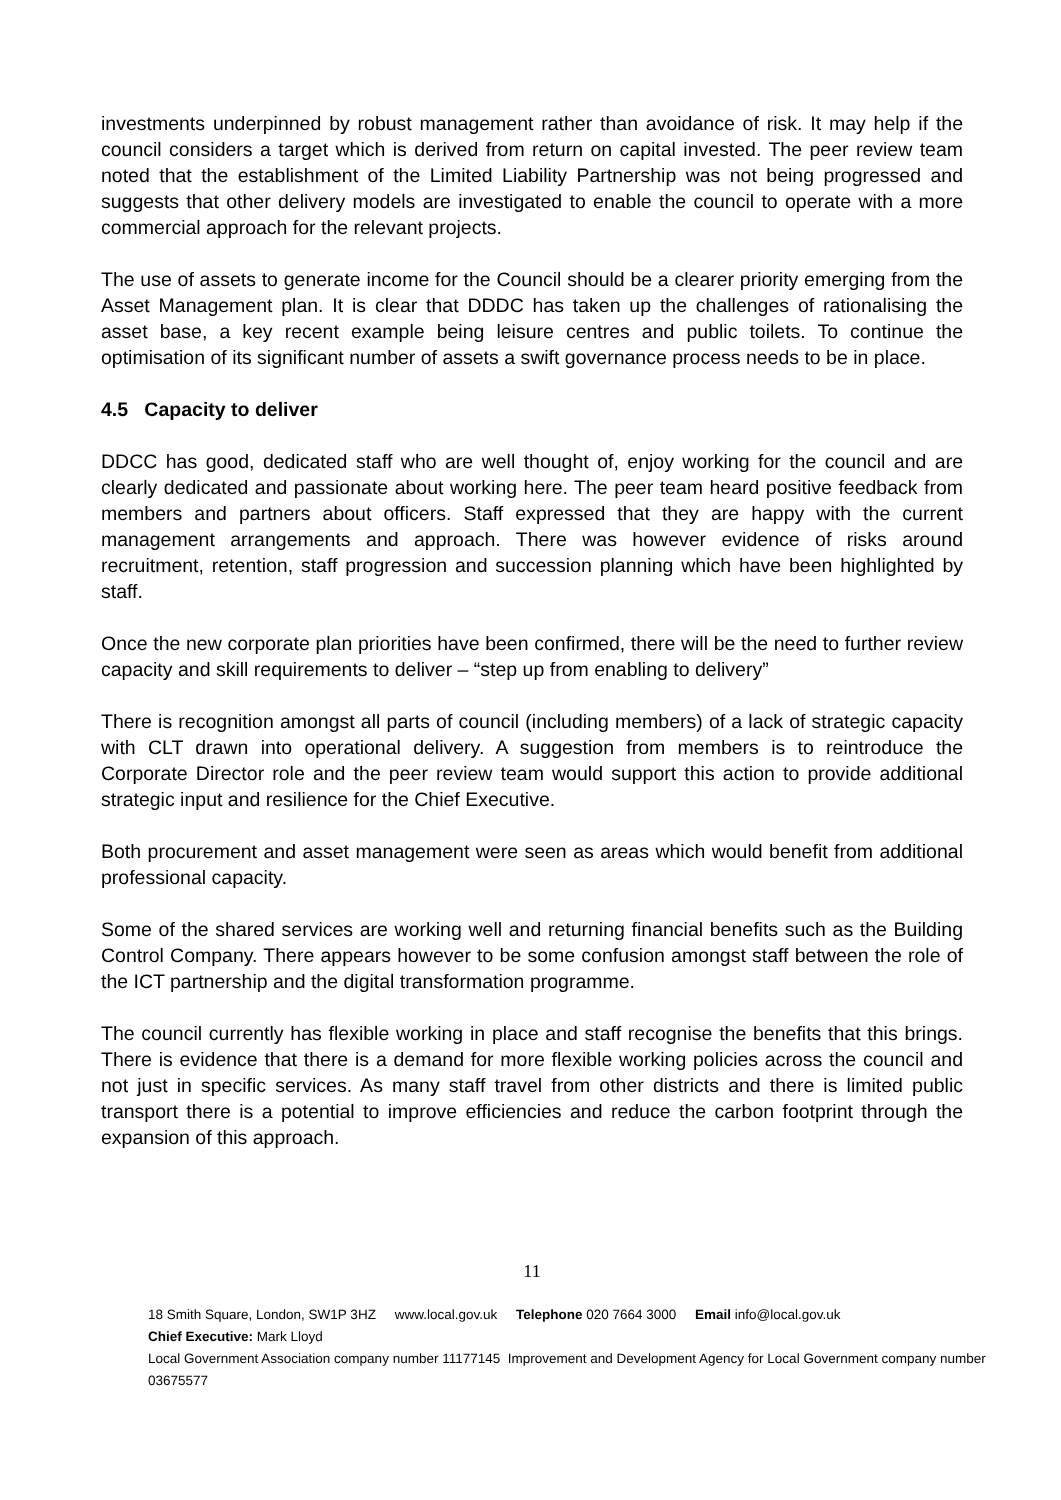investments underpinned by robust management rather than avoidance of risk. It may help if the council considers a target which is derived from return on capital invested. The peer review team noted that the establishment of the Limited Liability Partnership was not being progressed and suggests that other delivery models are investigated to enable the council to operate with a more commercial approach for the relevant projects.
The use of assets to generate income for the Council should be a clearer priority emerging from the Asset Management plan. It is clear that DDDC has taken up the challenges of rationalising the asset base, a key recent example being leisure centres and public toilets. To continue the optimisation of its significant number of assets a swift governance process needs to be in place.
4.5 Capacity to deliver
DDCC has good, dedicated staff who are well thought of, enjoy working for the council and are clearly dedicated and passionate about working here. The peer team heard positive feedback from members and partners about officers. Staff expressed that they are happy with the current management arrangements and approach. There was however evidence of risks around recruitment, retention, staff progression and succession planning which have been highlighted by staff.
Once the new corporate plan priorities have been confirmed, there will be the need to further review capacity and skill requirements to deliver – “step up from enabling to delivery”
There is recognition amongst all parts of council (including members) of a lack of strategic capacity with CLT drawn into operational delivery. A suggestion from members is to reintroduce the Corporate Director role and the peer review team would support this action to provide additional strategic input and resilience for the Chief Executive.
Both procurement and asset management were seen as areas which would benefit from additional professional capacity.
Some of the shared services are working well and returning financial benefits such as the Building Control Company. There appears however to be some confusion amongst staff between the role of the ICT partnership and the digital transformation programme.
The council currently has flexible working in place and staff recognise the benefits that this brings. There is evidence that there is a demand for more flexible working policies across the council and not just in specific services. As many staff travel from other districts and there is limited public transport there is a potential to improve efficiencies and reduce the carbon footprint through the expansion of this approach.
11
18 Smith Square, London, SW1P 3HZ www.local.gov.uk Telephone 020 7664 3000 Email info@local.gov.uk
Chief Executive: Mark Lloyd
Local Government Association company number 11177145 Improvement and Development Agency for Local Government company number 03675577